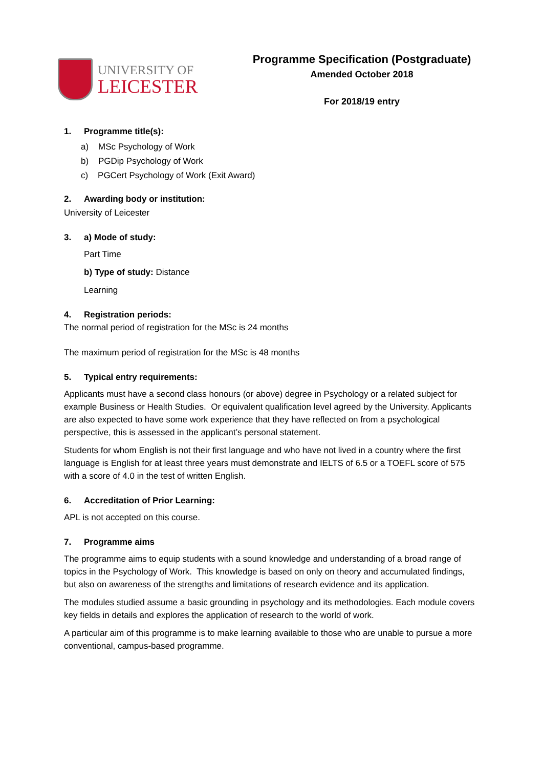UNIVERSITY OF
LEICESTER
Programme Specification (Postgraduate)
Amended October 2018
For 2018/19 entry
1. Programme title(s):
a) MSc Psychology of Work
b) PGDip Psychology of Work
c) PGCert Psychology of Work (Exit Award)
2. Awarding body or institution:
University of Leicester
3. a) Mode of study:
Part Time
b) Type of study: Distance
Learning
4. Registration periods:
The normal period of registration for the MSc is 24 months
The maximum period of registration for the MSc is 48 months
5. Typical entry requirements:
Applicants must have a second class honours (or above) degree in Psychology or a related subject for example Business or Health Studies. Or equivalent qualification level agreed by the University. Applicants are also expected to have some work experience that they have reflected on from a psychological perspective, this is assessed in the applicant’s personal statement.
Students for whom English is not their first language and who have not lived in a country where the first language is English for at least three years must demonstrate and IELTS of 6.5 or a TOEFL score of 575 with a score of 4.0 in the test of written English.
6. Accreditation of Prior Learning:
APL is not accepted on this course.
7. Programme aims
The programme aims to equip students with a sound knowledge and understanding of a broad range of topics in the Psychology of Work. This knowledge is based on only on theory and accumulated findings, but also on awareness of the strengths and limitations of research evidence and its application.
The modules studied assume a basic grounding in psychology and its methodologies. Each module covers key fields in details and explores the application of research to the world of work.
A particular aim of this programme is to make learning available to those who are unable to pursue a more conventional, campus-based programme.